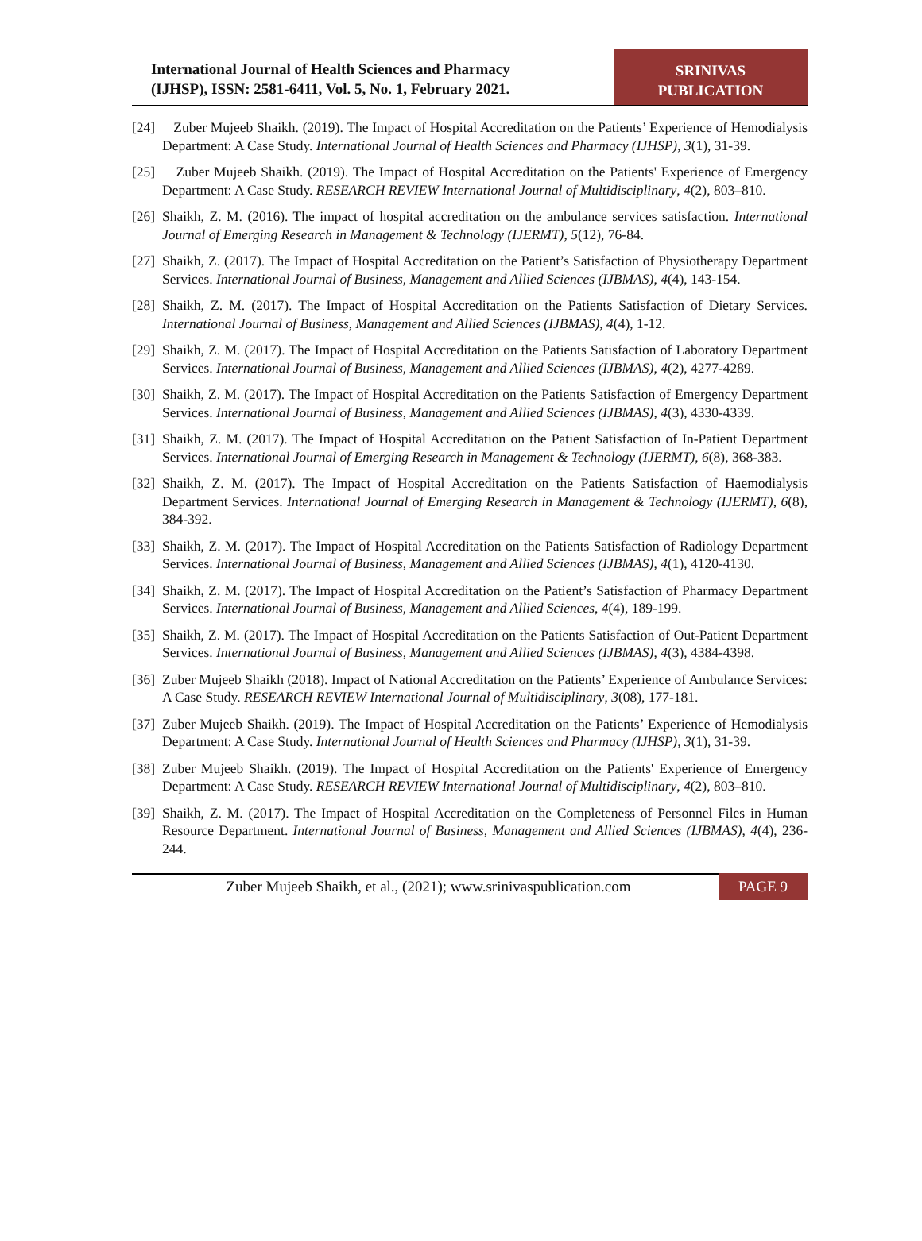International Journal of Health Sciences and Pharmacy
(IJHSP), ISSN: 2581-6411, Vol. 5, No. 1, February 2021.
SRINIVAS
PUBLICATION
[24] Zuber Mujeeb Shaikh. (2019). The Impact of Hospital Accreditation on the Patients’ Experience of Hemodialysis Department: A Case Study. International Journal of Health Sciences and Pharmacy (IJHSP), 3(1), 31-39.
[25] Zuber Mujeeb Shaikh. (2019). The Impact of Hospital Accreditation on the Patients' Experience of Emergency Department: A Case Study. RESEARCH REVIEW International Journal of Multidisciplinary, 4(2), 803–810.
[26] Shaikh, Z. M. (2016). The impact of hospital accreditation on the ambulance services satisfaction. International Journal of Emerging Research in Management & Technology (IJERMT), 5(12), 76-84.
[27] Shaikh, Z. (2017). The Impact of Hospital Accreditation on the Patient’s Satisfaction of Physiotherapy Department Services. International Journal of Business, Management and Allied Sciences (IJBMAS), 4(4), 143-154.
[28] Shaikh, Z. M. (2017). The Impact of Hospital Accreditation on the Patients Satisfaction of Dietary Services. International Journal of Business, Management and Allied Sciences (IJBMAS), 4(4), 1-12.
[29] Shaikh, Z. M. (2017). The Impact of Hospital Accreditation on the Patients Satisfaction of Laboratory Department Services. International Journal of Business, Management and Allied Sciences (IJBMAS), 4(2), 4277-4289.
[30] Shaikh, Z. M. (2017). The Impact of Hospital Accreditation on the Patients Satisfaction of Emergency Department Services. International Journal of Business, Management and Allied Sciences (IJBMAS), 4(3), 4330-4339.
[31] Shaikh, Z. M. (2017). The Impact of Hospital Accreditation on the Patient Satisfaction of In-Patient Department Services. International Journal of Emerging Research in Management & Technology (IJERMT), 6(8), 368-383.
[32] Shaikh, Z. M. (2017). The Impact of Hospital Accreditation on the Patients Satisfaction of Haemodialysis Department Services. International Journal of Emerging Research in Management & Technology (IJERMT), 6(8), 384-392.
[33] Shaikh, Z. M. (2017). The Impact of Hospital Accreditation on the Patients Satisfaction of Radiology Department Services. International Journal of Business, Management and Allied Sciences (IJBMAS), 4(1), 4120-4130.
[34] Shaikh, Z. M. (2017). The Impact of Hospital Accreditation on the Patient’s Satisfaction of Pharmacy Department Services. International Journal of Business, Management and Allied Sciences, 4(4), 189-199.
[35] Shaikh, Z. M. (2017). The Impact of Hospital Accreditation on the Patients Satisfaction of Out-Patient Department Services. International Journal of Business, Management and Allied Sciences (IJBMAS), 4(3), 4384-4398.
[36] Zuber Mujeeb Shaikh (2018). Impact of National Accreditation on the Patients’ Experience of Ambulance Services: A Case Study. RESEARCH REVIEW International Journal of Multidisciplinary, 3(08), 177-181.
[37] Zuber Mujeeb Shaikh. (2019). The Impact of Hospital Accreditation on the Patients’ Experience of Hemodialysis Department: A Case Study. International Journal of Health Sciences and Pharmacy (IJHSP), 3(1), 31-39.
[38] Zuber Mujeeb Shaikh. (2019). The Impact of Hospital Accreditation on the Patients' Experience of Emergency Department: A Case Study. RESEARCH REVIEW International Journal of Multidisciplinary, 4(2), 803–810.
[39] Shaikh, Z. M. (2017). The Impact of Hospital Accreditation on the Completeness of Personnel Files in Human Resource Department. International Journal of Business, Management and Allied Sciences (IJBMAS), 4(4), 236-244.
Zuber Mujeeb Shaikh, et al., (2021); www.srinivaspublication.com
PAGE 9